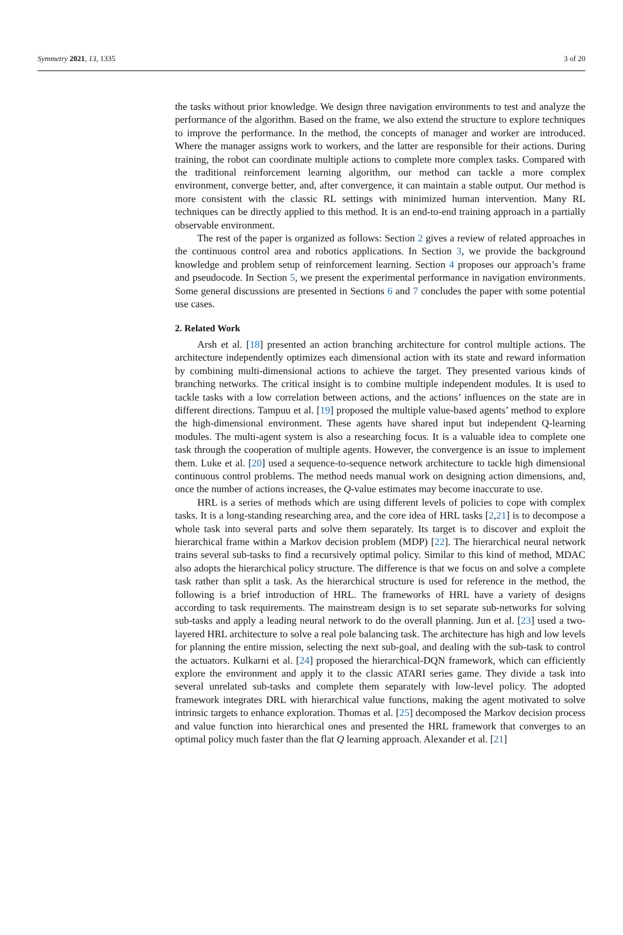Symmetry 2021, 13, 1335 3 of 20
the tasks without prior knowledge. We design three navigation environments to test and analyze the performance of the algorithm. Based on the frame, we also extend the structure to explore techniques to improve the performance. In the method, the concepts of manager and worker are introduced. Where the manager assigns work to workers, and the latter are responsible for their actions. During training, the robot can coordinate multiple actions to complete more complex tasks. Compared with the traditional reinforcement learning algorithm, our method can tackle a more complex environment, converge better, and, after convergence, it can maintain a stable output. Our method is more consistent with the classic RL settings with minimized human intervention. Many RL techniques can be directly applied to this method. It is an end-to-end training approach in a partially observable environment.
The rest of the paper is organized as follows: Section 2 gives a review of related approaches in the continuous control area and robotics applications. In Section 3, we provide the background knowledge and problem setup of reinforcement learning. Section 4 proposes our approach’s frame and pseudocode. In Section 5, we present the experimental performance in navigation environments. Some general discussions are presented in Sections 6 and 7 concludes the paper with some potential use cases.
2. Related Work
Arsh et al. [18] presented an action branching architecture for control multiple actions. The architecture independently optimizes each dimensional action with its state and reward information by combining multi-dimensional actions to achieve the target. They presented various kinds of branching networks. The critical insight is to combine multiple independent modules. It is used to tackle tasks with a low correlation between actions, and the actions’ influences on the state are in different directions. Tampuu et al. [19] proposed the multiple value-based agents’ method to explore the high-dimensional environment. These agents have shared input but independent Q-learning modules. The multi-agent system is also a researching focus. It is a valuable idea to complete one task through the cooperation of multiple agents. However, the convergence is an issue to implement them. Luke et al. [20] used a sequence-to-sequence network architecture to tackle high dimensional continuous control problems. The method needs manual work on designing action dimensions, and, once the number of actions increases, the Q-value estimates may become inaccurate to use.
HRL is a series of methods which are using different levels of policies to cope with complex tasks. It is a long-standing researching area, and the core idea of HRL tasks [2,21] is to decompose a whole task into several parts and solve them separately. Its target is to discover and exploit the hierarchical frame within a Markov decision problem (MDP) [22]. The hierarchical neural network trains several sub-tasks to find a recursively optimal policy. Similar to this kind of method, MDAC also adopts the hierarchical policy structure. The difference is that we focus on and solve a complete task rather than split a task. As the hierarchical structure is used for reference in the method, the following is a brief introduction of HRL. The frameworks of HRL have a variety of designs according to task requirements. The mainstream design is to set separate sub-networks for solving sub-tasks and apply a leading neural network to do the overall planning. Jun et al. [23] used a two-layered HRL architecture to solve a real pole balancing task. The architecture has high and low levels for planning the entire mission, selecting the next sub-goal, and dealing with the sub-task to control the actuators. Kulkarni et al. [24] proposed the hierarchical-DQN framework, which can efficiently explore the environment and apply it to the classic ATARI series game. They divide a task into several unrelated sub-tasks and complete them separately with low-level policy. The adopted framework integrates DRL with hierarchical value functions, making the agent motivated to solve intrinsic targets to enhance exploration. Thomas et al. [25] decomposed the Markov decision process and value function into hierarchical ones and presented the HRL framework that converges to an optimal policy much faster than the flat Q learning approach. Alexander et al. [21]